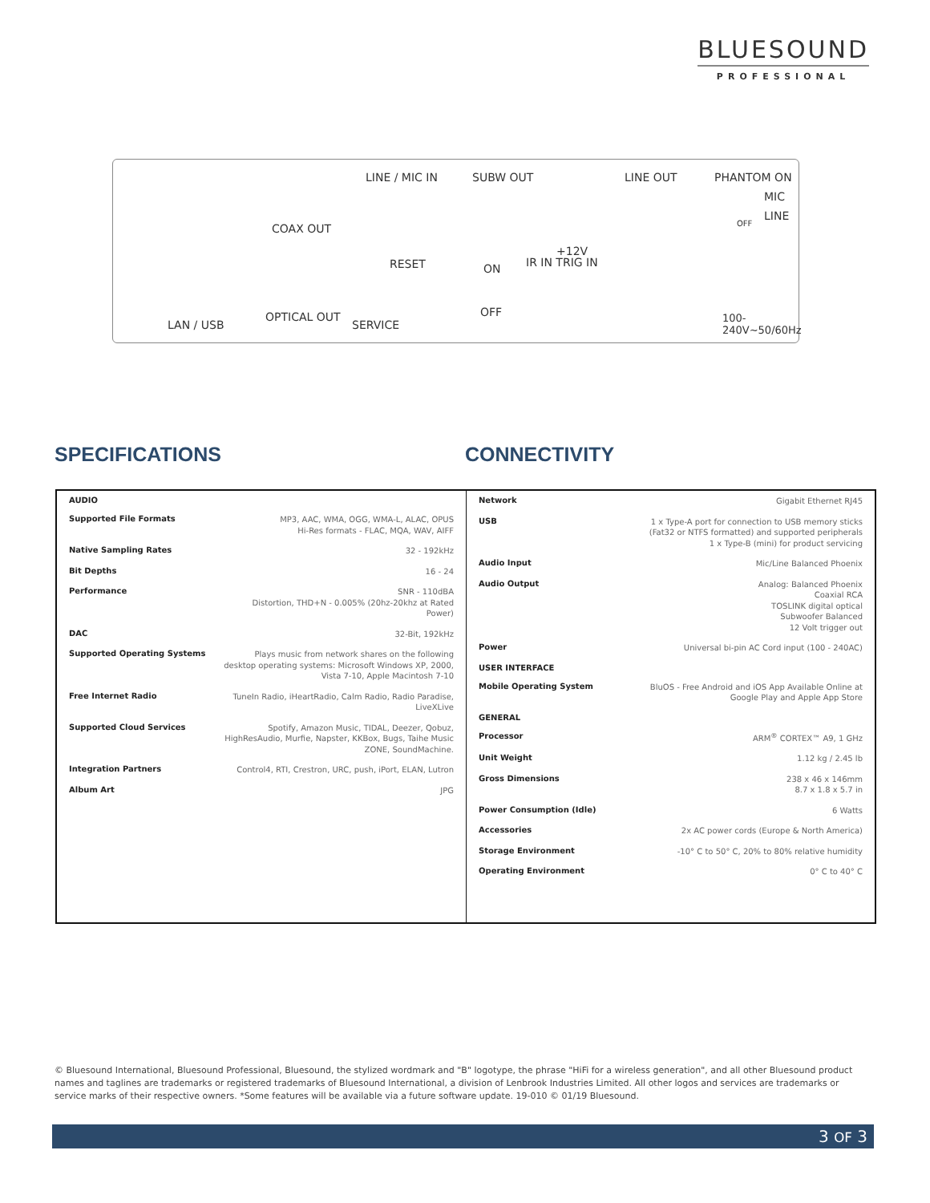BLUESOUND
PROFESSIONAL
LAN / USB
COAX OUT
OPTICAL OUT
LINE / MIC IN
RESET
SERVICE
SUBW OUT
ON
OFF
IR IN TRIG IN
+12V
LINE OUT PHANTOM ON
MIC
LINE
OFF
100-240V~50/60Hz
SPECIFICATIONS CONNECTIVITY
| AUDIO | |
| Supported File Formats | MP3, AAC, WMA, OGG, WMA-L, ALAC, OPUS Hi-Res formats - FLAC, MQA, WAV, AIFF |
| Native Sampling Rates | 32 - 192kHz |
| Bit Depths | 16 - 24 |
| Performance | SNR - 110dBA Distortion, THD+N - 0.005% (20hz-20khz at Rated Power) |
| DAC | 32-Bit, 192kHz |
| Supported Operating Systems | Plays music from network shares on the following desktop operating systems: Microsoft Windows XP, 2000, Vista 7-10, Apple Macintosh 7-10 |
| Free Internet Radio | TuneIn Radio, iHeartRadio, Calm Radio, Radio Paradise, LiveXLive |
| Supported Cloud Services | Spotify, Amazon Music, TIDAL, Deezer, Qobuz, HighResAudio, Murfie, Napster, KKBox, Bugs, Taihe Music ZONE, SoundMachine. |
| Integration Partners | Control4, RTI, Crestron, URC, push, iPort, ELAN, Lutron |
| Album Art | JPG |
| Network | Gigabit Ethernet RJ45 |
| USB | 1 x Type-A port for connection to USB memory sticks (Fat32 or NTFS formatted) and supported peripherals 1 x Type-B (mini) for product servicing |
| Audio Input | Mic/Line Balanced Phoenix |
| Audio Output | Analog: Balanced Phoenix Coaxial RCA TOSLINK digital optical Subwoofer Balanced 12 Volt trigger out |
| Power | Universal bi-pin AC Cord input (100 - 240AC) |
| USER INTERFACE | |
| Mobile Operating System | BluOS - Free Android and iOS App Available Online at Google Play and Apple App Store |
| GENERAL | |
| Processor | ARM<sup>®</sup> CORTEX™ A9, 1 GHz |
| Unit Weight | 1.12 kg / 2.45 lb |
| Gross Dimensions | 238 x 46 x 146mm 8.7 x 1.8 x 5.7 in |
| Power Consumption (Idle) | 6 Watts |
| Accessories | 2x AC power cords (Europe & North America) |
| Storage Environment | -10° C to 50° C, 20% to 80% relative humidity |
| Operating Environment | 0° C to 40° C |
© Bluesound International, Bluesound Professional, Bluesound, the stylized wordmark and "B" logotype, the phrase "HiFi for a wireless generation", and all other Bluesound product names and taglines are trademarks or registered trademarks of Bluesound International, a division of Lenbrook Industries Limited. All other logos and services are trademarks or service marks of their respective owners. *Some features will be available via a future software update. 19-010 © 01/19 Bluesound.
3 OF 3